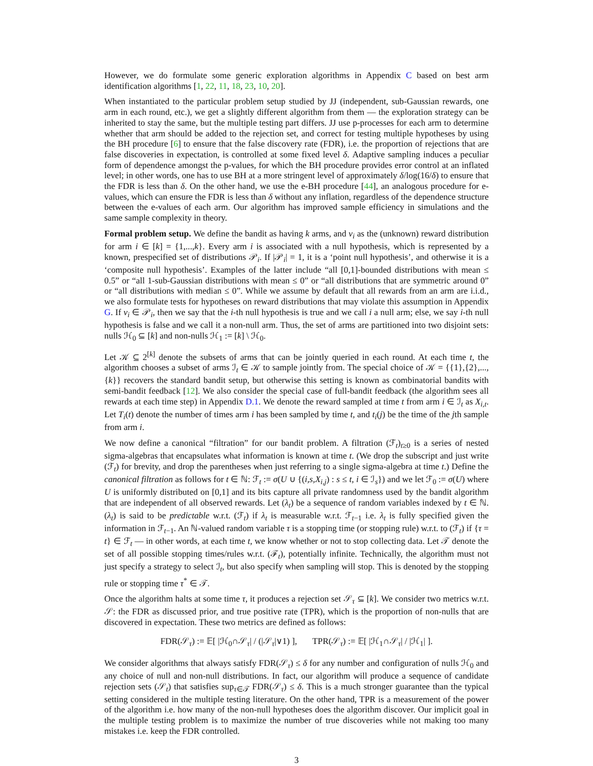However, we do formulate some generic exploration algorithms in Appendix C based on best arm identification algorithms [1, 22, 11, 18, 23, 10, 20].
When instantiated to the particular problem setup studied by JJ (independent, sub-Gaussian rewards, one arm in each round, etc.), we get a slightly different algorithm from them — the exploration strategy can be inherited to stay the same, but the multiple testing part differs. JJ use p-processes for each arm to determine whether that arm should be added to the rejection set, and correct for testing multiple hypotheses by using the BH procedure [6] to ensure that the false discovery rate (FDR), i.e. the proportion of rejections that are false discoveries in expectation, is controlled at some fixed level δ. Adaptive sampling induces a peculiar form of dependence amongst the p-values, for which the BH procedure provides error control at an inflated level; in other words, one has to use BH at a more stringent level of approximately δ/log(16/δ) to ensure that the FDR is less than δ. On the other hand, we use the e-BH procedure [44], an analogous procedure for e-values, which can ensure the FDR is less than δ without any inflation, regardless of the dependence structure between the e-values of each arm. Our algorithm has improved sample efficiency in simulations and the same sample complexity in theory.
Formal problem setup. We define the bandit as having k arms, and ν<sub>i</sub> as the (unknown) reward distribution for arm i ∈ [k] = {1,...,k}. Every arm i is associated with a null hypothesis, which is represented by a known, prespecified set of distributions 𝒫<sub>i</sub>. If |𝒫<sub>i</sub>| = 1, it is a ‘point null hypothesis’, and otherwise it is a ‘composite null hypothesis’. Examples of the latter include “all [0,1]-bounded distributions with mean ≤ 0.5” or “all 1-sub-Gaussian distributions with mean ≤ 0” or “all distributions that are symmetric around 0” or “all distributions with median ≤ 0”. While we assume by default that all rewards from an arm are i.i.d., we also formulate tests for hypotheses on reward distributions that may violate this assumption in Appendix G. If ν<sub>i</sub> ∈ 𝒫<sub>i</sub>, then we say that the i-th null hypothesis is true and we call i a null arm; else, we say i-th null hypothesis is false and we call it a non-null arm. Thus, the set of arms are partitioned into two disjoint sets: nulls ℋ<sub>0</sub> ⊆ [k] and non-nulls ℋ<sub>1</sub> := [k] \ ℋ<sub>0</sub>.
Let 𝒦 ⊆ 2<sup>[k]</sup> denote the subsets of arms that can be jointly queried in each round. At each time t, the algorithm chooses a subset of arms ℐ<sub>t</sub> ∈ 𝒦 to sample jointly from. The special choice of 𝒦 = {{1},{2},...,{k}} recovers the standard bandit setup, but otherwise this setting is known as combinatorial bandits with semi-bandit feedback [12]. We also consider the special case of full-bandit feedback (the algorithm sees all rewards at each time step) in Appendix D.1. We denote the reward sampled at time t from arm i ∈ ℐ<sub>t</sub> as X<sub>i,t</sub>. Let T<sub>i</sub>(t) denote the number of times arm i has been sampled by time t, and t<sub>i</sub>(j) be the time of the jth sample from arm i.
We now define a canonical “filtration” for our bandit problem. A filtration (ℱ<sub>t</sub>)<sub>t≥0</sub> is a series of nested sigma-algebras that encapsulates what information is known at time t. (We drop the subscript and just write (ℱ<sub>t</sub>) for brevity, and drop the parentheses when just referring to a single sigma-algebra at time t.) Define the canonical filtration as follows for t ∈ ℕ: ℱ<sub>t</sub> := σ(U ∪ {(i,s,X<sub>i,j</sub>) : s ≤ t, i ∈ ℐ<sub>s</sub>}) and we let ℱ<sub>0</sub> := σ(U) where U is uniformly distributed on [0,1] and its bits capture all private randomness used by the bandit algorithm that are independent of all observed rewards. Let (λ<sub>t</sub>) be a sequence of random variables indexed by t ∈ ℕ. (λ<sub>t</sub>) is said to be predictable w.r.t. (ℱ<sub>t</sub>) if λ<sub>t</sub> is measurable w.r.t. ℱ<sub>t−1</sub> i.e. λ<sub>t</sub> is fully specified given the information in ℱ<sub>t−1</sub>. An ℕ-valued random variable τ is a stopping time (or stopping rule) w.r.t. to (ℱ<sub>t</sub>) if {τ = t} ∈ ℱ<sub>t</sub> — in other words, at each time t, we know whether or not to stop collecting data. Let 𝒯 denote the set of all possible stopping times/rules w.r.t. (ℱ<sub>t</sub>), potentially infinite. Technically, the algorithm must not just specify a strategy to select ℐ<sub>t</sub>, but also specify when sampling will stop. This is denoted by the stopping rule or stopping time τ<sup>*</sup> ∈ 𝒯.
Once the algorithm halts at some time τ, it produces a rejection set 𝒮<sub>τ</sub> ⊆ [k]. We consider two metrics w.r.t. 𝒮: the FDR as discussed prior, and true positive rate (TPR), which is the proportion of non-nulls that are discovered in expectation. These two metrics are defined as follows:
FDR(𝒮<sub>τ</sub>) := 𝔼[ |ℋ<sub>0</sub>∩𝒮<sub>τ</sub>| / (|𝒮<sub>τ</sub>|∨1) ], TPR(𝒮<sub>τ</sub>) := 𝔼[ |ℋ<sub>1</sub>∩𝒮<sub>τ</sub>| / |ℋ<sub>1</sub>| ].
We consider algorithms that always satisfy FDR(𝒮<sub>τ</sub>) ≤ δ for any number and configuration of nulls ℋ<sub>0</sub> and any choice of null and non-null distributions. In fact, our algorithm will produce a sequence of candidate rejection sets (𝒮<sub>t</sub>) that satisfies sup<sub>τ∈𝒯</sub> FDR(𝒮<sub>τ</sub>) ≤ δ. This is a much stronger guarantee than the typical setting considered in the multiple testing literature. On the other hand, TPR is a measurement of the power of the algorithm i.e. how many of the non-null hypotheses does the algorithm discover. Our implicit goal in the multiple testing problem is to maximize the number of true discoveries while not making too many mistakes i.e. keep the FDR controlled.
3